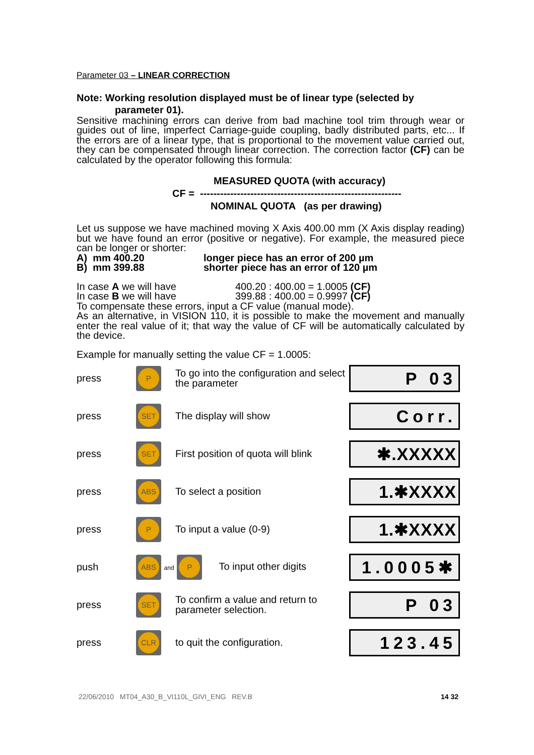Parameter 03 – LINEAR CORRECTION
Note: Working resolution displayed must be of linear type (selected by
parameter 01).
Sensitive machining errors can derive from bad machine tool trim through wear or guides out of line, imperfect Carriage-guide coupling, badly distributed parts, etc... If the errors are of a linear type, that is proportional to the movement value carried out, they can be compensated through linear correction. The correction factor (CF) can be calculated by the operator following this formula:
MEASURED QUOTA (with accuracy)
CF = ------------------------------------------------------------
NOMINAL QUOTA (as per drawing)
Let us suppose we have machined moving X Axis 400.00 mm (X Axis display reading) but we have found an error (positive or negative). For example, the measured piece can be longer or shorter:
A) mm 400.20 longer piece has an error of 200 µm
B) mm 399.88 shorter piece has an error of 120 µm
In case A we will have 400.20 : 400.00 = 1.0005 (CF)
In case B we will have 399.88 : 400.00 = 0.9997 (CF)
To compensate these errors, input a CF value (manual mode).
As an alternative, in VISION 110, it is possible to make the movement and manually enter the real value of it; that way the value of CF will be automatically calculated by the device.
Example for manually setting the value CF = 1.0005:
| press | P | To go into the configuration and select the parameter | P 03 |
| press | SET | The display will show | Corr. |
| press | SET | First position of quota will blink | ✱.XXXXX |
| press | ABS | To select a position | 1.✱XXXX |
| press | P | To input a value (0-9) | 1.✱XXXX |
| push | ABS and P To input other digits | | 1.0005✱ |
| press | SET | To confirm a value and return to parameter selection. | P 03 |
| press | CLR | to quit the configuration. | 123.45 |
22/06/2010 MT04_A30_B_VI110L_GIVI_ENG REV.B 14 32